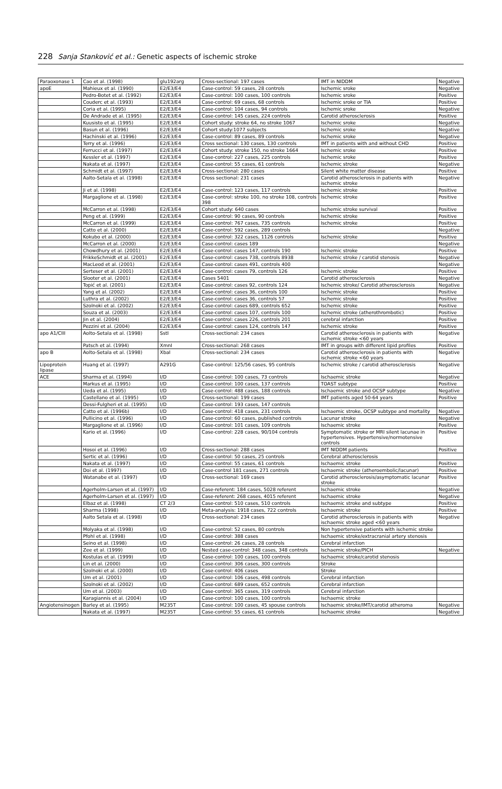228 Sanja Stanković et al.: Genetic aspects of ischemic stroke
| Paraoxonase 1 | Cao et al. (1998) | glu192arg | Cross-sectional: 197 cases | IMT in NIDDM | Negative |
| apoE | Mahieux et al. (1990) | E2/E3/E4 | Case-control: 59 cases, 28 controls | Ischemic sroke | Negative |
| | Pedro-Botet et al. (1992) | E2/E3/E4 | Case-control: 100 cases, 100 controls | Ischemic sroke | Positive |
| | Couderc et al. (1993) | E2/E3/E4 | Case-control: 69 cases, 68 controls | Ischemic sroke or TIA | Positive |
| | Coria et al. (1995) | E2/E3/E4 | Case-control: 104 cases, 94 controls | Ischemic sroke | Negative |
| | De Andrade et al. (1995) | E2/E3/E4 | Case-control: 145 cases, 224 controls | Carotid atherosclerosis | Positive |
| | Kuusisto et al. (1995) | E2/E3/E4 | Cohort study: stroke 64, no stroke 1067 | Ischemic sroke | Negative |
| | Basun et al. (1996) | E2/E3/E4 | Cohort study:1077 subjects | Ischemic sroke | Negative |
| | Hachinski et al. (1996) | E2/E3/E4 | Case-control: 89 cases, 89 controls | Ischemic sroke | Negative |
| | Terry et al. (1996) | E2/E3/E4 | Cross sectional: 130 cases, 130 controls | IMT in patients with and without CHD | Positive |
| | Ferrucci et al. (1997) | E2/E3/E4 | Cohort study: stroke 150, no stroke 1664 | Ischemic sroke | Positive |
| | Kessler et al. (1997) | E2/E3/E4 | Case-control: 227 cases, 225 controls | Ischemic sroke | Positive |
| | Nakata et al. (1997) | E2/E3/E4 | Case-control: 55 cases, 61 controls | Ischemic stroke | Negative |
| | Schmidt et al. (1997) | E2/E3/E4 | Cross-sectional: 280 cases | Silent white matter disease | Positive |
| | Aalto-Setala et al. (1998) | E2/E3/E4 | Cross sectional: 231 cases | Carotid atherosclerosis in patients with ischemic stroke | Negative |
| | Ji et al. (1998) | E2/E3/E4 | Case-control: 123 cases, 117 controls | Ischemic stroke | Positive |
| | Margaglione et al. (1998) | E2/E3/E4 | Case-control: stroke 100, no stroke 108, controls 398 | Ischemic stroke | Positive |
| | McCarron et al. (1998) | E2/E3/E4 | Cohort study: 640 cases | Ischemic stroke survival | Positive |
| | Peng et al. (1999) | E2/E3/E4 | Case-control: 90 cases, 90 controls | Ischemic stroke | Positive |
| | McCarron et al. (1999) | E2/E3/E4 | Case-control: 767 cases, 735 controls | Ischemic stroke | Positive |
| | Catto et al. (2000) | E2/E3/E4 | Case-control: 592 cases, 289 controls | | Negative |
| | Kokubo et al. (2000) | E2/E3/E4 | Case-control: 322 cases, 1126 controls | Ischemic stroke | Positive |
| | McCarron et al. (2000) | E2/E3/E4 | Case-control: cases 189 | | Negative |
| | Chowdhury et al. (2001) | E2/E3/E4 | Case-control: cases 147, controls 190 | Ischemic stroke | Positive |
| | FrikkeSchmidt et al. (2001) | E2/E3/E4 | Case-control: cases 738, controls 8938 | Ischemic stroke / carotid stenosis | Negative |
| | MacLeod et al. (2001) | E2/E3/E4 | Case-control: cases 491, controls 400 | | Negative |
| | Serteser et al. (2001) | E2/E3/E4 | Case-control: cases 79, controls 126 | Ischemic stroke | Positive |
| | Slooter et al. (2001) | E2/E3/E4 | Cases 5401 | Carotid atherosclerosis | Negative |
| | Topić et al. (2001) | E2/E3/E4 | Case-control: cases 92, controls 124 | Ischemic stroke/ Carotid atherosclerosis | Negative |
| | Yang et al. (2002) | E2/E3/E4 | Case-control: cases 36, controls 100 | Ischemic stroke | Positive |
| | Luthra et al. (2002) | E2/E3/E4 | Case-control: cases 36, controls 57 | Ischemic stroke | Positive |
| | Szolnoki et al. (2002) | E2/E3/E4 | Case-control: cases 689, controls 652 | Ischemic stroke | Positive |
| | Souza et al. (2003) | E2/E3/E4 | Case-control: cases 107, controls 100 | Ischemic stroke (atherothrombotic) | Positive |
| | Jin et al. (2004) | E2/E3/E4 | Case-control: cases 226, controls 201 | cerebral infarction | Positive |
| | Pezzini et al. (2004) | E2/E3/E4 | Case-control: cases 124, controls 147 | Ischemic stroke | Positive |
| apo A1/CIII | Aolto-Setala et al. (1998) | SstI | Cross-sectional: 234 cases | Carotid atherosclerosis in patients with ischemic stroke <60 years | Negative |
| | Patsch et al. (1994) | XmnI | Cross-sectional: 268 cases | IMT in groups with different lipid profiles | Positive |
| apo B | Aolto-Setala et al. (1998) | XbaI | Cross-sectional: 234 cases | Carotid atherosclerosis in patients with ischemic stroke <60 years | Negative |
| Lipoprotein lipase | Huang et al. (1997) | A291G | Case-control: 125/56 cases, 95 controls | Ischemic stroke / carotid atherosclerosis | Negative |
| ACE | Sharma et al. (1994) | I/D | Case-control: 100 cases, 73 controls | Ischaemic stroke | Negative |
| | Markus et al. (1995) | I/D | Case-control: 100 cases, 137 controls | TOAST subtype | Positive |
| | Ueda et al. (1995) | I/D | Case-control: 488 cases, 188 controls | Ischaemic stroke and OCSP subtype | Negative |
| | Castellano et al. (1995) | I/D | Cross-sectional: 199 cases | IMT patients aged 50-64 years | Positive |
| | Dessi-Fulgheri et al. (1995) | I/D | Case-control: 193 cases, 147 controls | | |
| | Catto et al. (1996b) | I/D | Case-control: 418 cases, 231 controls | Ischaemic stroke, OCSP subtype and mortality | Negative |
| | Pullicino et al. (1996) | I/D | Case-control: 60 cases, published controls | Lacunar stroke | Negative |
| | Margaglione et al. (1996) | I/D | Case-control: 101 cases, 109 controls | Ischaemic stroke | Positive |
| | Kario et al. (1996) | I/D | Case-control: 228 cases, 90/104 controls | Symptomatic stroke or MRI silent lacunae in hypertensives. Hypertensive/normotensive controls | Positive |
| | Hosoi et al. (1996) | I/D | Cross-sectional: 288 cases | IMT NIDDM patients | Positive |
| | Sertic et al. (1996) | I/D | Case-control: 50 cases, 25 controls | Cerebral atherosclerosis | |
| | Nakata et al. (1997) | I/D | Case-control: 55 cases, 61 controls | Ischaemic stroke | Positive |
| | Doi et al. (1997) | I/D | Case-control 181 cases, 271 controls | Ischaemic stroke (atheroembolic/lacunar) | Positive |
| | Watanabe et al. (1997) | I/D | Cross-sectional: 169 cases | Carotid atherosclerosis/asymptomatic lacunar stroke | Positive |
| | Agerholm-Larsen et al. (1997) | I/D | Case-referent: 184 cases, 5028 referent | Ischaemic stroke | Negative |
| | Agerholm-Larsen et al. (1997) | I/D | Case-referent: 268 cases, 4015 referent | Ischaemic stroke | Negative |
| | Elbaz et al. (1998) | CT 2/3 | Case-control: 510 cases, 510 controls | Ischaemic stroke and subtype | Positive |
| | Sharma (1998) | I/D | Meta-analysis: 1918 cases, 722 controls | Ischaemic stroke | Positive |
| | Aalto Setala et al. (1998) | I/D | Cross-sectional: 234 cases | Carotid atherosclerosis in patients with ischaemic stroke aged <60 years | Negative |
| | Molyaka et al. (1998) | I/D | Case-control: 52 cases, 80 controls | Non hypertensive patients with ischemic stroke | |
| | Pfohl et al. (1998) | I/D | Case-control: 388 cases | Ischaemic stroke/extracranial artery stenosis | |
| | Seino et al. (1998) | I/D | Case-control: 26 cases, 28 controls | Cerebral infarction | |
| | Zee et al. (1999) | I/D | Nested case-control: 348 cases, 348 controls | Ischaemic stroke/PICH | Negative |
| | Kostulas et al. (1999) | I/D | Case-control: 100 cases, 100 controls | Ischaemic stroke/carotid stenosis | |
| | Lin et al. (2000) | I/D | Case-control: 306 cases, 300 controls | Stroke | |
| | Szolnoki et al. (2000) | I/D | Case-control: 406 cases | Stroke | |
| | Um et al. (2001) | I/D | Case-control: 106 cases, 498 controls | Cerebral infarction | |
| | Szolnoki et al. (2002) | I/D | Case-control: 689 cases, 652 controls | Cerebral infarction | |
| | Um et al. (2003) | I/D | Case-control: 365 cases, 319 controls | Cerebral infarction | |
| | Karagiannis et al. (2004) | I/D | Case-control: 100 cases, 100 controls | Ischaemic stroke | |
| Angiotensinogen | Barley et al. (1995) | M235T | Case-control: 100 cases, 45 spouse controls | Ischaemic stroke/IMT/carotid atheroma | Negative |
| | Nakata et al. (1997) | M235T | Case-control: 55 cases, 61 controls | Ischaemic stroke | Negative |